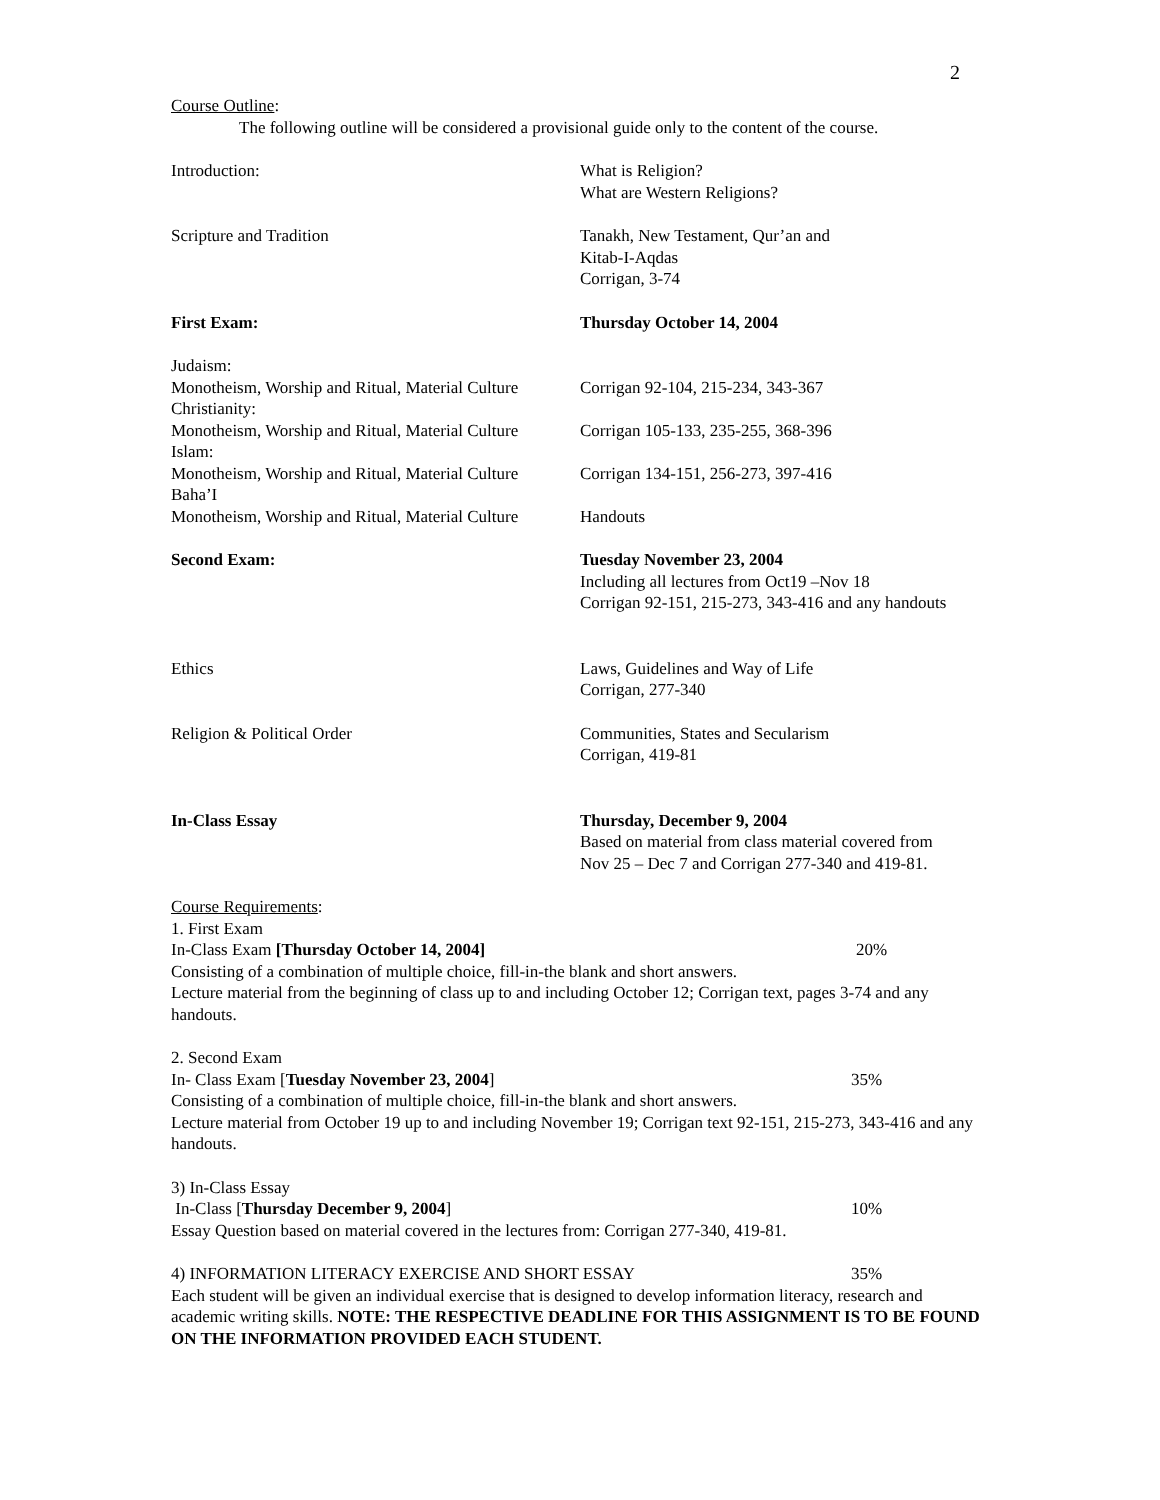2
Course Outline:
The following outline will be considered a provisional guide only to the content of the course.
Introduction: What is Religion?
What are Western Religions?
Scripture and Tradition Tanakh, New Testament, Qur’an and
Kitab-I-Aqdas
Corrigan, 3-74
First Exam: Thursday October 14, 2004
Judaism:
Monotheism, Worship and Ritual, Material Culture
Corrigan 92-104, 215-234, 343-367
Christianity:
Monotheism, Worship and Ritual, Material Culture
Corrigan 105-133, 235-255, 368-396
Islam:
Monotheism, Worship and Ritual, Material Culture
Corrigan 134-151, 256-273, 397-416
Baha’I
Monotheism, Worship and Ritual, Material Culture
Handouts
Second Exam: Tuesday November 23, 2004
Including all lectures from Oct19 –Nov 18
Corrigan 92-151, 215-273, 343-416 and any handouts
Ethics Laws, Guidelines and Way of Life
Corrigan, 277-340
Religion & Political Order Communities, States and Secularism
Corrigan, 419-81
In-Class Essay Thursday, December 9, 2004
Based on material from class material covered from
Nov 25 – Dec 7 and Corrigan 277-340 and 419-81.
Course Requirements:
1. First Exam
In-Class Exam [Thursday October 14, 2004] 20%
Consisting of a combination of multiple choice, fill-in-the blank and short answers.
Lecture material from the beginning of class up to and including October 12; Corrigan text, pages 3-74 and any handouts.
2. Second Exam
In- Class Exam [Tuesday November 23, 2004] 35%
Consisting of a combination of multiple choice, fill-in-the blank and short answers.
Lecture material from October 19 up to and including November 19; Corrigan text 92-151, 215-273, 343-416 and any handouts.
3) In-Class Essay
In-Class [Thursday December 9, 2004] 10%
Essay Question based on material covered in the lectures from: Corrigan 277-340, 419-81.
4) INFORMATION LITERACY EXERCISE AND SHORT ESSAY 35%
Each student will be given an individual exercise that is designed to develop information literacy, research and academic writing skills. NOTE: THE RESPECTIVE DEADLINE FOR THIS ASSIGNMENT IS TO BE FOUND ON THE INFORMATION PROVIDED EACH STUDENT.